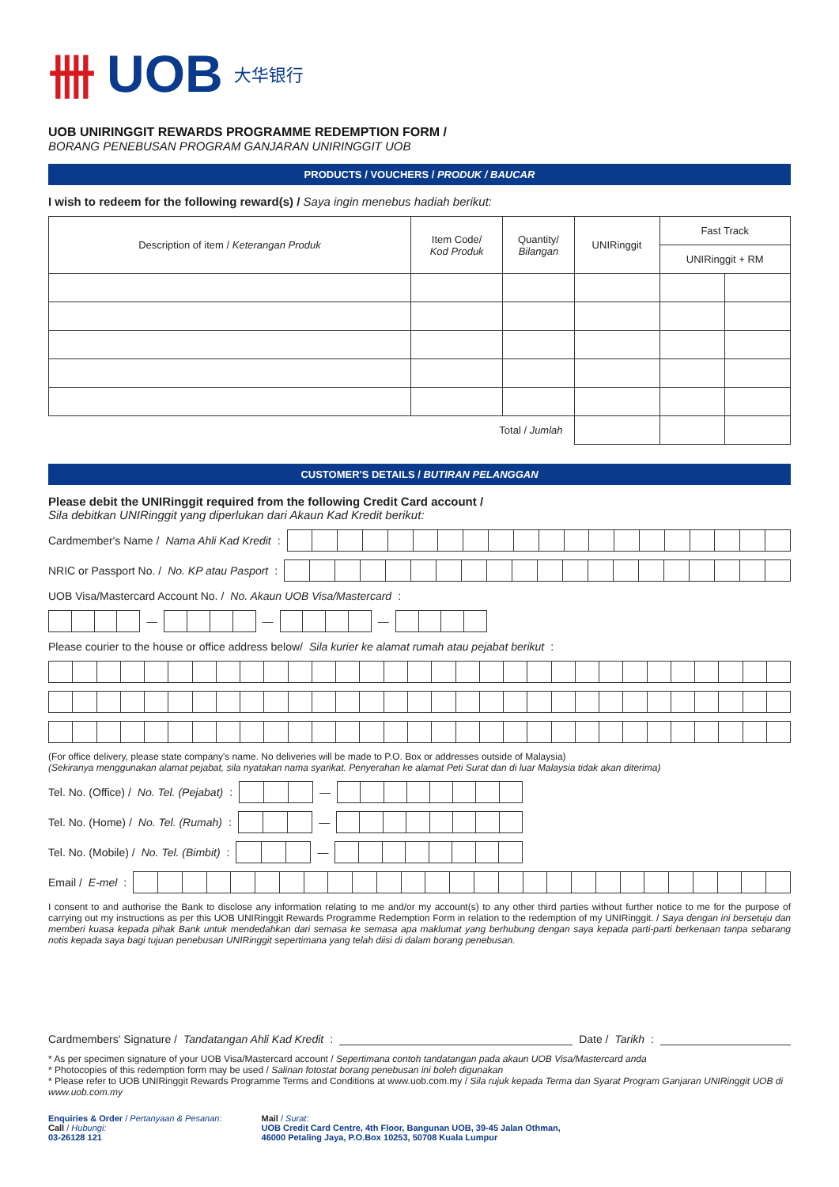卌 UOB 大华银行
UOB UNIRINGGIT REWARDS PROGRAMME REDEMPTION FORM /
BORANG PENEBUSAN PROGRAM GANJARAN UNIRINGGIT UOB
PRODUCTS / VOUCHERS / PRODUK / BAUCAR
I wish to redeem for the following reward(s) / Saya ingin menebus hadiah berikut:
| Description of item / Keterangan Produk | Item Code/ Kod Produk | Quantity/ Bilangan | UNIRinggit | Fast Track | |
| --- | --- | --- | --- | --- | --- |
| | | | | UNIRinggit + RM | |
| Total / Jumlah | | | | | |
CUSTOMER'S DETAILS / BUTIRAN PELANGGAN
Please debit the UNIRinggit required from the following Credit Card account /
Sila debitkan UNIRinggit yang diperlukan dari Akaun Kad Kredit berikut:
Cardmember's Name / Nama Ahli Kad Kredit :
NRIC or Passport No. / No. KP atau Pasport :
UOB Visa/Mastercard Account No. / No. Akaun UOB Visa/Mastercard :
—
—
—
Please courier to the house or office address below/ Sila kurier ke alamat rumah atau pejabat berikut :
(For office delivery, please state company's name. No deliveries will be made to P.O. Box or addresses outside of Malaysia)
(Sekiranya menggunakan alamat pejabat, sila nyatakan nama syarikat. Penyerahan ke alamat Peti Surat dan di luar Malaysia tidak akan diterima)
Tel. No. (Office) / No. Tel. (Pejabat) :
—
Tel. No. (Home) / No. Tel. (Rumah) :
—
Tel. No. (Mobile) / No. Tel. (Bimbit) :
—
Email / E-mel :
I consent to and authorise the Bank to disclose any information relating to me and/or my account(s) to any other third parties without further notice to me for the purpose of carrying out my instructions as per this UOB UNIRinggit Rewards Programme Redemption Form in relation to the redemption of my UNIRinggit. / Saya dengan ini bersetuju dan memberi kuasa kepada pihak Bank untuk mendedahkan dari semasa ke semasa apa maklumat yang berhubung dengan saya kepada parti-parti berkenaan tanpa sebarang notis kepada saya bagi tujuan penebusan UNIRinggit sepertimana yang telah diisi di dalam borang penebusan.
Cardmembers' Signature / Tandatangan Ahli Kad Kredit : Date / Tarikh :
* As per specimen signature of your UOB Visa/Mastercard account / Sepertimana contoh tandatangan pada akaun UOB Visa/Mastercard anda
* Photocopies of this redemption form may be used / Salinan fotostat borang penebusan ini boleh digunakan
* Please refer to UOB UNIRinggit Rewards Programme Terms and Conditions at www.uob.com.my / Sila rujuk kepada Terma dan Syarat Program Ganjaran UNIRinggit UOB di www.uob.com.my
Enquiries & Order / Pertanyaan & Pesanan:
Call / Hubungi:
03-26128 121
Mail / Surat:
UOB Credit Card Centre, 4th Floor, Bangunan UOB, 39-45 Jalan Othman,
46000 Petaling Jaya, P.O.Box 10253, 50708 Kuala Lumpur